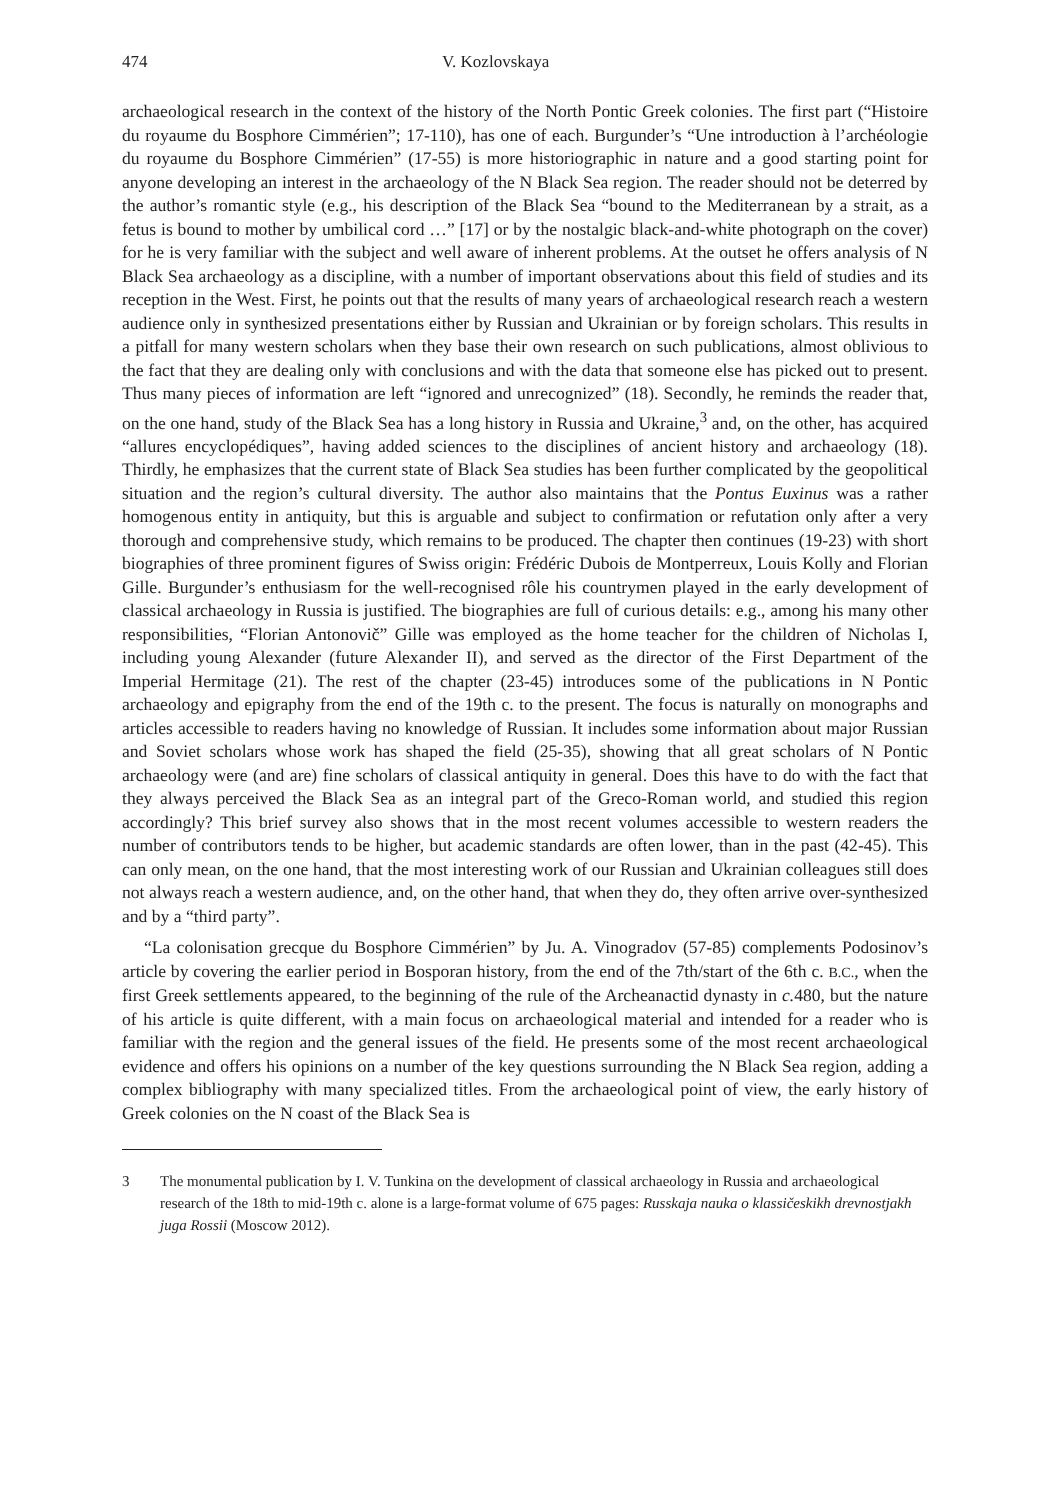474 V. Kozlovskaya
archaeological research in the context of the history of the North Pontic Greek colonies. The first part (“Histoire du royaume du Bosphore Cimmérien”; 17-110), has one of each. Burgunder’s “Une introduction à l’archéologie du royaume du Bosphore Cimmérien” (17-55) is more historiographic in nature and a good starting point for anyone developing an interest in the archaeology of the N Black Sea region. The reader should not be deterred by the author’s romantic style (e.g., his description of the Black Sea “bound to the Mediterranean by a strait, as a fetus is bound to mother by umbilical cord …” [17] or by the nostalgic black-and-white photograph on the cover) for he is very familiar with the subject and well aware of inherent problems. At the outset he offers analysis of N Black Sea archaeology as a discipline, with a number of important observations about this field of studies and its reception in the West. First, he points out that the results of many years of archaeological research reach a western audience only in synthesized presentations either by Russian and Ukrainian or by foreign scholars. This results in a pitfall for many western scholars when they base their own research on such publications, almost oblivious to the fact that they are dealing only with conclusions and with the data that someone else has picked out to present. Thus many pieces of information are left “ignored and unrecognized” (18). Secondly, he reminds the reader that, on the one hand, study of the Black Sea has a long history in Russia and Ukraine,<sup>3</sup> and, on the other, has acquired “allures encyclopédiques”, having added sciences to the disciplines of ancient history and archaeology (18). Thirdly, he emphasizes that the current state of Black Sea studies has been further complicated by the geopolitical situation and the region’s cultural diversity. The author also maintains that the Pontus Euxinus was a rather homogenous entity in antiquity, but this is arguable and subject to confirmation or refutation only after a very thorough and comprehensive study, which remains to be produced. The chapter then continues (19-23) with short biographies of three prominent figures of Swiss origin: Frédéric Dubois de Montperreux, Louis Kolly and Florian Gille. Burgunder’s enthusiasm for the well-recognised rôle his countrymen played in the early development of classical archaeology in Russia is justified. The biographies are full of curious details: e.g., among his many other responsibilities, “Florian Antonovič” Gille was employed as the home teacher for the children of Nicholas I, including young Alexander (future Alexander II), and served as the director of the First Department of the Imperial Hermitage (21). The rest of the chapter (23-45) introduces some of the publications in N Pontic archaeology and epigraphy from the end of the 19th c. to the present. The focus is naturally on monographs and articles accessible to readers having no knowledge of Russian. It includes some information about major Russian and Soviet scholars whose work has shaped the field (25-35), showing that all great scholars of N Pontic archaeology were (and are) fine scholars of classical antiquity in general. Does this have to do with the fact that they always perceived the Black Sea as an integral part of the Greco-Roman world, and studied this region accordingly? This brief survey also shows that in the most recent volumes accessible to western readers the number of contributors tends to be higher, but academic standards are often lower, than in the past (42-45). This can only mean, on the one hand, that the most interesting work of our Russian and Ukrainian colleagues still does not always reach a western audience, and, on the other hand, that when they do, they often arrive over-synthesized and by a “third party”.
“La colonisation grecque du Bosphore Cimmérien” by Ju. A. Vinogradov (57-85) complements Podosinov’s article by covering the earlier period in Bosporan history, from the end of the 7th/start of the 6th c. B.C., when the first Greek settlements appeared, to the beginning of the rule of the Archeanactid dynasty in c. 480, but the nature of his article is quite different, with a main focus on archaeological material and intended for a reader who is familiar with the region and the general issues of the field. He presents some of the most recent archaeological evidence and offers his opinions on a number of the key questions surrounding the N Black Sea region, adding a complex bibliography with many specialized titles. From the archaeological point of view, the early history of Greek colonies on the N coast of the Black Sea is
3 The monumental publication by I. V. Tunkina on the development of classical archaeology in Russia and archaeological research of the 18th to mid-19th c. alone is a large-format volume of 675 pages: Russkaja nauka o klassičeskikh drevnostjakh juga Rossii (Moscow 2012).